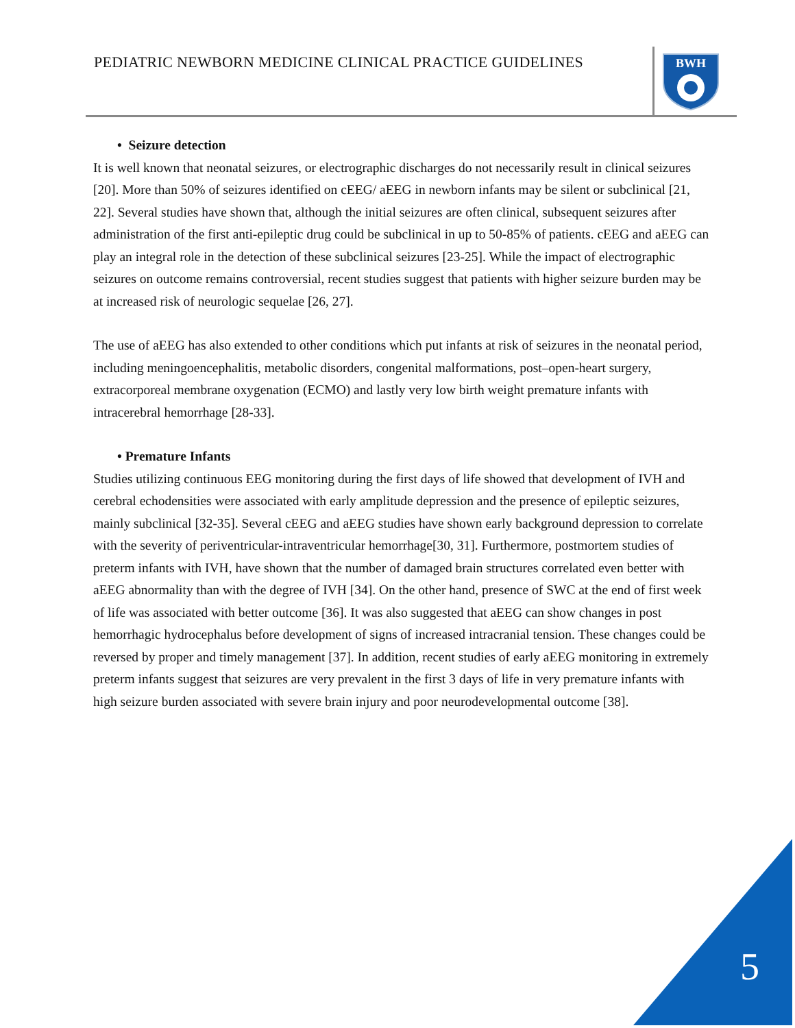PEDIATRIC NEWBORN MEDICINE CLINICAL PRACTICE GUIDELINES
BWH
• Seizure detection
It is well known that neonatal seizures, or electrographic discharges do not necessarily result in clinical seizures [20]. More than 50% of seizures identified on cEEG/ aEEG in newborn infants may be silent or subclinical [21, 22]. Several studies have shown that, although the initial seizures are often clinical, subsequent seizures after administration of the first anti-epileptic drug could be subclinical in up to 50-85% of patients. cEEG and aEEG can play an integral role in the detection of these subclinical seizures [23-25]. While the impact of electrographic seizures on outcome remains controversial, recent studies suggest that patients with higher seizure burden may be at increased risk of neurologic sequelae [26, 27].
The use of aEEG has also extended to other conditions which put infants at risk of seizures in the neonatal period, including meningoencephalitis, metabolic disorders, congenital malformations, post–open-heart surgery, extracorporeal membrane oxygenation (ECMO) and lastly very low birth weight premature infants with intracerebral hemorrhage [28-33].
• Premature Infants
Studies utilizing continuous EEG monitoring during the first days of life showed that development of IVH and cerebral echodensities were associated with early amplitude depression and the presence of epileptic seizures, mainly subclinical [32-35]. Several cEEG and aEEG studies have shown early background depression to correlate with the severity of periventricular-intraventricular hemorrhage[30, 31]. Furthermore, postmortem studies of preterm infants with IVH, have shown that the number of damaged brain structures correlated even better with aEEG abnormality than with the degree of IVH [34]. On the other hand, presence of SWC at the end of first week of life was associated with better outcome [36]. It was also suggested that aEEG can show changes in post hemorrhagic hydrocephalus before development of signs of increased intracranial tension. These changes could be reversed by proper and timely management [37]. In addition, recent studies of early aEEG monitoring in extremely preterm infants suggest that seizures are very prevalent in the first 3 days of life in very premature infants with high seizure burden associated with severe brain injury and poor neurodevelopmental outcome [38].
5